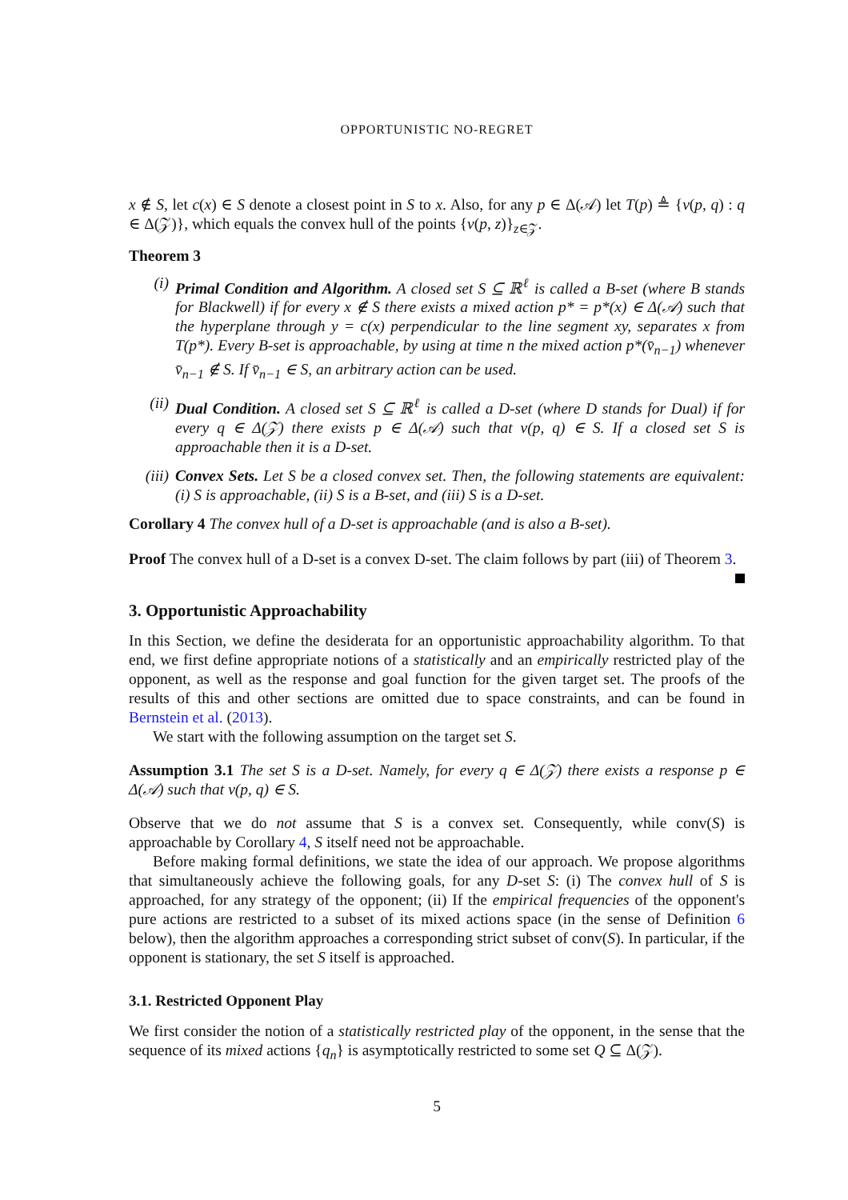OPPORTUNISTIC NO-REGRET
x ∉ S, let c(x) ∈ S denote a closest point in S to x. Also, for any p ∈ Δ(𝒜) let T(p) ≜ {v(p, q) : q ∈ Δ(𝒵)}, which equals the convex hull of the points {v(p, z)}<sub>z∈𝒵</sub>.
Theorem 3
(i) Primal Condition and Algorithm. A closed set S ⊆ ℝ<sup>ℓ</sup> is called a B-set (where B stands for Blackwell) if for every x ∉ S there exists a mixed action p* = p*(x) ∈ Δ(𝒜) such that the hyperplane through y = c(x) perpendicular to the line segment xy, separates x from T(p*). Every B-set is approachable, by using at time n the mixed action p*(v̄<sub>n−1</sub>) whenever v̄<sub>n−1</sub> ∉ S. If v̄<sub>n−1</sub> ∈ S, an arbitrary action can be used.
(ii) Dual Condition. A closed set S ⊆ ℝ<sup>ℓ</sup> is called a D-set (where D stands for Dual) if for every q ∈ Δ(𝒵) there exists p ∈ Δ(𝒜) such that v(p, q) ∈ S. If a closed set S is approachable then it is a D-set.
(iii) Convex Sets. Let S be a closed convex set. Then, the following statements are equivalent: (i) S is approachable, (ii) S is a B-set, and (iii) S is a D-set.
Corollary 4 The convex hull of a D-set is approachable (and is also a B-set).
Proof The convex hull of a D-set is a convex D-set. The claim follows by part (iii) of Theorem 3.
3. Opportunistic Approachability
In this Section, we define the desiderata for an opportunistic approachability algorithm. To that end, we first define appropriate notions of a statistically and an empirically restricted play of the opponent, as well as the response and goal function for the given target set. The proofs of the results of this and other sections are omitted due to space constraints, and can be found in Bernstein et al. (2013).
We start with the following assumption on the target set S.
Assumption 3.1 The set S is a D-set. Namely, for every q ∈ Δ(𝒵) there exists a response p ∈ Δ(𝒜) such that v(p, q) ∈ S.
Observe that we do not assume that S is a convex set. Consequently, while conv(S) is approachable by Corollary 4, S itself need not be approachable.
Before making formal definitions, we state the idea of our approach. We propose algorithms that simultaneously achieve the following goals, for any D-set S: (i) The convex hull of S is approached, for any strategy of the opponent; (ii) If the empirical frequencies of the opponent's pure actions are restricted to a subset of its mixed actions space (in the sense of Definition 6 below), then the algorithm approaches a corresponding strict subset of conv(S). In particular, if the opponent is stationary, the set S itself is approached.
3.1. Restricted Opponent Play
We first consider the notion of a statistically restricted play of the opponent, in the sense that the sequence of its mixed actions {q<sub>n</sub>} is asymptotically restricted to some set Q ⊆ Δ(𝒵).
5